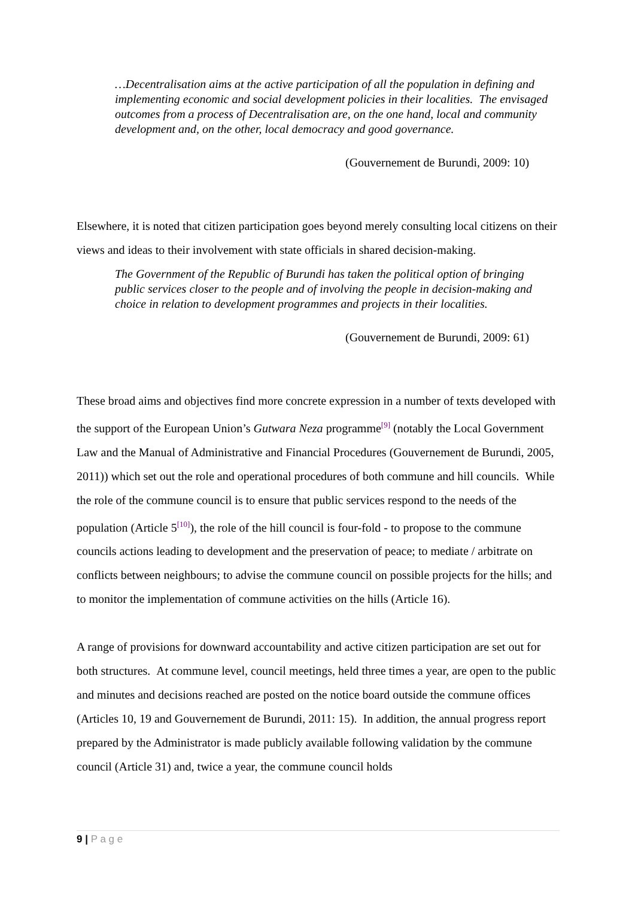…Decentralisation aims at the active participation of all the population in defining and implementing economic and social development policies in their localities. The envisaged outcomes from a process of Decentralisation are, on the one hand, local and community development and, on the other, local democracy and good governance.
(Gouvernement de Burundi, 2009: 10)
Elsewhere, it is noted that citizen participation goes beyond merely consulting local citizens on their views and ideas to their involvement with state officials in shared decision-making.
The Government of the Republic of Burundi has taken the political option of bringing public services closer to the people and of involving the people in decision-making and choice in relation to development programmes and projects in their localities.
(Gouvernement de Burundi, 2009: 61)
These broad aims and objectives find more concrete expression in a number of texts developed with the support of the European Union’s Gutwara Neza programme<sup>[9]</sup> (notably the Local Government Law and the Manual of Administrative and Financial Procedures (Gouvernement de Burundi, 2005, 2011)) which set out the role and operational procedures of both commune and hill councils. While the role of the commune council is to ensure that public services respond to the needs of the population (Article 5<sup>[10]</sup>), the role of the hill council is four-fold - to propose to the commune councils actions leading to development and the preservation of peace; to mediate / arbitrate on conflicts between neighbours; to advise the commune council on possible projects for the hills; and to monitor the implementation of commune activities on the hills (Article 16).
A range of provisions for downward accountability and active citizen participation are set out for both structures. At commune level, council meetings, held three times a year, are open to the public and minutes and decisions reached are posted on the notice board outside the commune offices (Articles 10, 19 and Gouvernement de Burundi, 2011: 15). In addition, the annual progress report prepared by the Administrator is made publicly available following validation by the commune council (Article 31) and, twice a year, the commune council holds
9 | P a g e